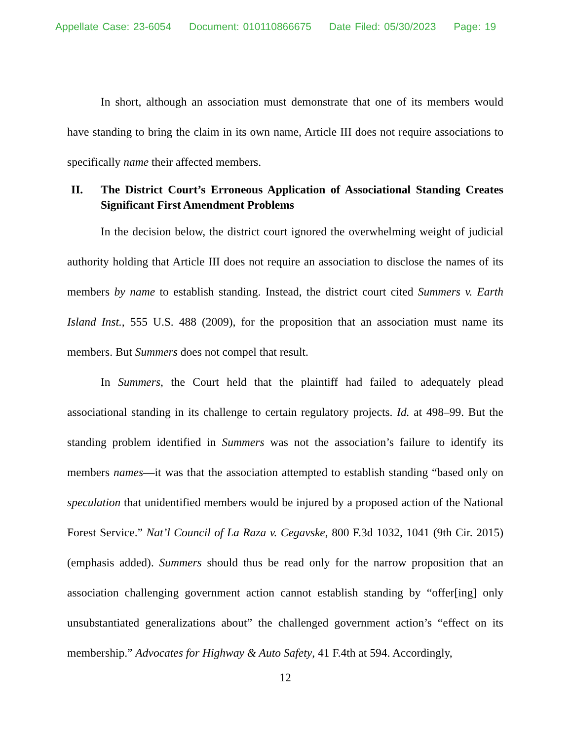Appellate Case: 23-6054 Document: 010110866675 Date Filed: 05/30/2023 Page: 19
In short, although an association must demonstrate that one of its members would have standing to bring the claim in its own name, Article III does not require associations to specifically name their affected members.
II. The District Court’s Erroneous Application of Associational Standing Creates Significant First Amendment Problems
In the decision below, the district court ignored the overwhelming weight of judicial authority holding that Article III does not require an association to disclose the names of its members by name to establish standing. Instead, the district court cited Summers v. Earth Island Inst., 555 U.S. 488 (2009), for the proposition that an association must name its members. But Summers does not compel that result.
In Summers, the Court held that the plaintiff had failed to adequately plead associational standing in its challenge to certain regulatory projects. Id. at 498–99. But the standing problem identified in Summers was not the association’s failure to identify its members names—it was that the association attempted to establish standing “based only on speculation that unidentified members would be injured by a proposed action of the National Forest Service.” Nat’l Council of La Raza v. Cegavske, 800 F.3d 1032, 1041 (9th Cir. 2015) (emphasis added). Summers should thus be read only for the narrow proposition that an association challenging government action cannot establish standing by “offer[ing] only unsubstantiated generalizations about” the challenged government action’s “effect on its membership.” Advocates for Highway & Auto Safety, 41 F.4th at 594. Accordingly,
12